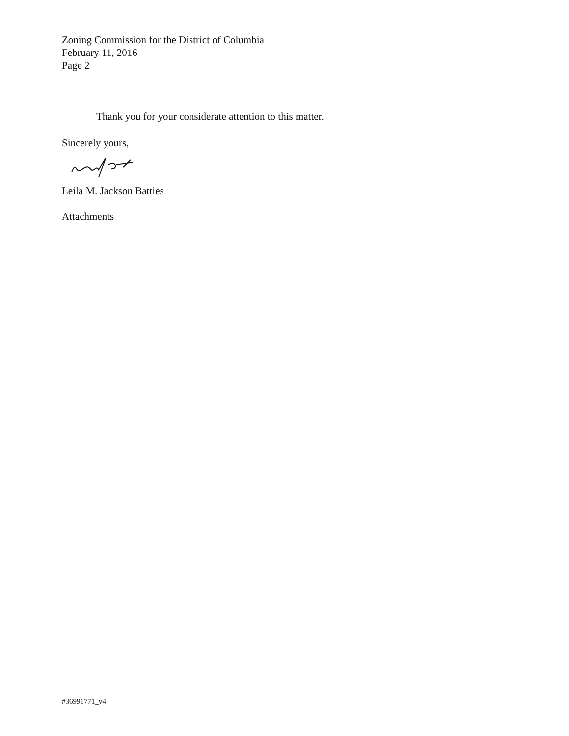Zoning Commission for the District of Columbia
February 11, 2016
Page 2
Thank you for your considerate attention to this matter.
Sincerely yours,
Leila M. Jackson Batties
Attachments
#36991771_v4